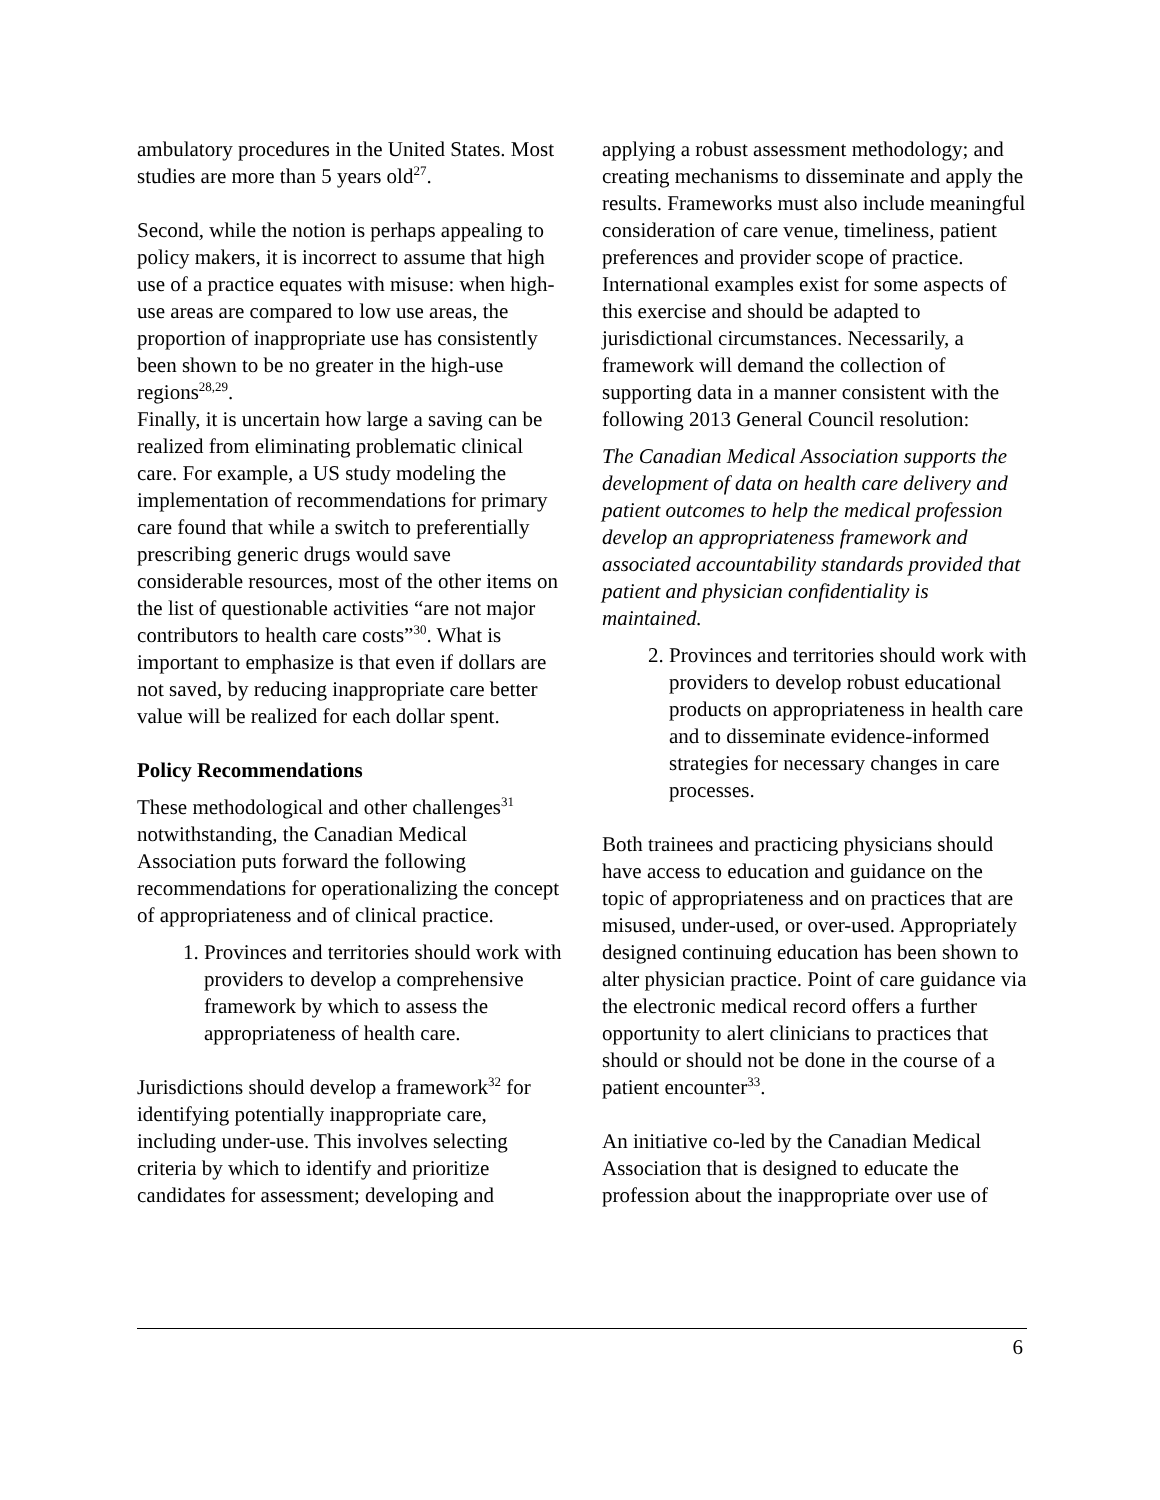ambulatory procedures in the United States. Most studies are more than 5 years old<sup>27</sup>.
Second, while the notion is perhaps appealing to policy makers, it is incorrect to assume that high use of a practice equates with misuse: when high-use areas are compared to low use areas, the proportion of inappropriate use has consistently been shown to be no greater in the high-use regions<sup>28,29</sup>.
Finally, it is uncertain how large a saving can be realized from eliminating problematic clinical care. For example, a US study modeling the implementation of recommendations for primary care found that while a switch to preferentially prescribing generic drugs would save considerable resources, most of the other items on the list of questionable activities “are not major contributors to health care costs”<sup>30</sup>. What is important to emphasize is that even if dollars are not saved, by reducing inappropriate care better value will be realized for each dollar spent.
Policy Recommendations
These methodological and other challenges<sup>31</sup> notwithstanding, the Canadian Medical Association puts forward the following recommendations for operationalizing the concept of appropriateness and of clinical practice.
1. Provinces and territories should work with providers to develop a comprehensive framework by which to assess the appropriateness of health care.
Jurisdictions should develop a framework<sup>32</sup> for identifying potentially inappropriate care, including under-use. This involves selecting criteria by which to identify and prioritize candidates for assessment; developing and
applying a robust assessment methodology; and creating mechanisms to disseminate and apply the results. Frameworks must also include meaningful consideration of care venue, timeliness, patient preferences and provider scope of practice. International examples exist for some aspects of this exercise and should be adapted to jurisdictional circumstances. Necessarily, a framework will demand the collection of supporting data in a manner consistent with the following 2013 General Council resolution:
The Canadian Medical Association supports the development of data on health care delivery and patient outcomes to help the medical profession develop an appropriateness framework and associated accountability standards provided that patient and physician confidentiality is maintained.
2. Provinces and territories should work with providers to develop robust educational products on appropriateness in health care and to disseminate evidence-informed strategies for necessary changes in care processes.
Both trainees and practicing physicians should have access to education and guidance on the topic of appropriateness and on practices that are misused, under-used, or over-used. Appropriately designed continuing education has been shown to alter physician practice. Point of care guidance via the electronic medical record offers a further opportunity to alert clinicians to practices that should or should not be done in the course of a patient encounter<sup>33</sup>.
An initiative co-led by the Canadian Medical Association that is designed to educate the profession about the inappropriate over use of
6